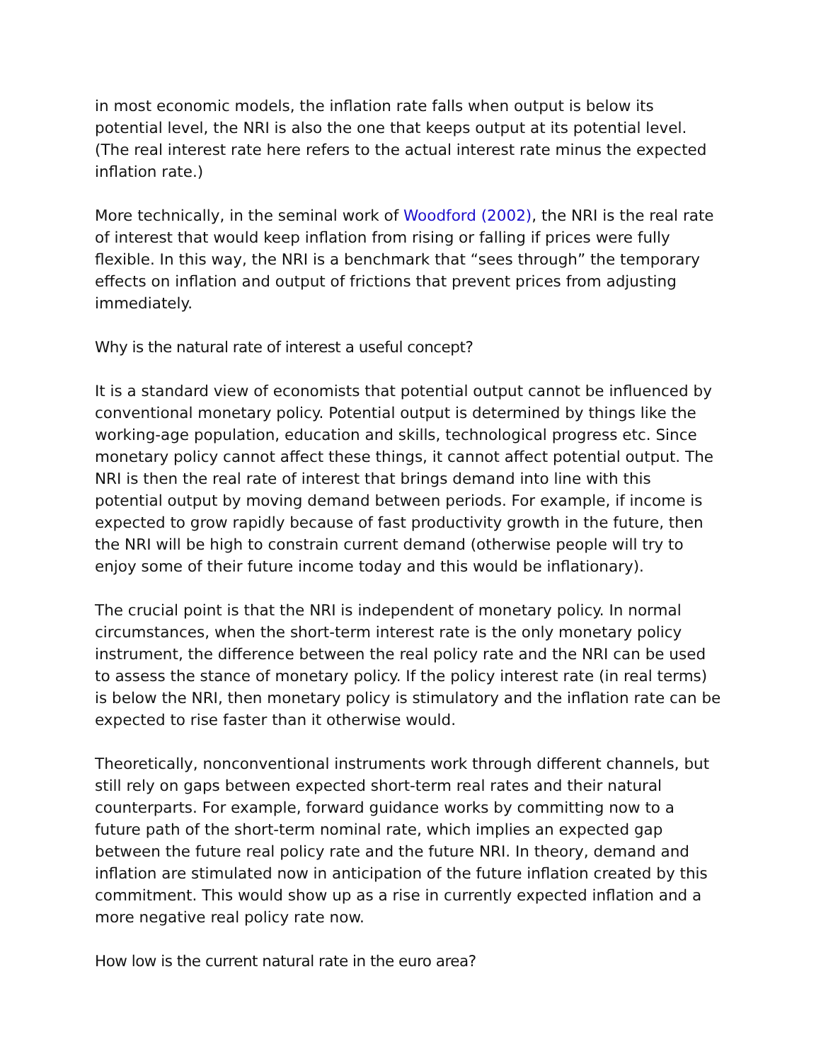in most economic models, the inflation rate falls when output is below its potential level, the NRI is also the one that keeps output at its potential level. (The real interest rate here refers to the actual interest rate minus the expected inflation rate.)
More technically, in the seminal work of Woodford (2002), the NRI is the real rate of interest that would keep inflation from rising or falling if prices were fully flexible. In this way, the NRI is a benchmark that “sees through” the temporary effects on inflation and output of frictions that prevent prices from adjusting immediately.
Why is the natural rate of interest a useful concept?
It is a standard view of economists that potential output cannot be influenced by conventional monetary policy. Potential output is determined by things like the working-age population, education and skills, technological progress etc. Since monetary policy cannot affect these things, it cannot affect potential output. The NRI is then the real rate of interest that brings demand into line with this potential output by moving demand between periods. For example, if income is expected to grow rapidly because of fast productivity growth in the future, then the NRI will be high to constrain current demand (otherwise people will try to enjoy some of their future income today and this would be inflationary).
The crucial point is that the NRI is independent of monetary policy. In normal circumstances, when the short-term interest rate is the only monetary policy instrument, the difference between the real policy rate and the NRI can be used to assess the stance of monetary policy. If the policy interest rate (in real terms) is below the NRI, then monetary policy is stimulatory and the inflation rate can be expected to rise faster than it otherwise would.
Theoretically, nonconventional instruments work through different channels, but still rely on gaps between expected short-term real rates and their natural counterparts. For example, forward guidance works by committing now to a future path of the short-term nominal rate, which implies an expected gap between the future real policy rate and the future NRI. In theory, demand and inflation are stimulated now in anticipation of the future inflation created by this commitment. This would show up as a rise in currently expected inflation and a more negative real policy rate now.
How low is the current natural rate in the euro area?